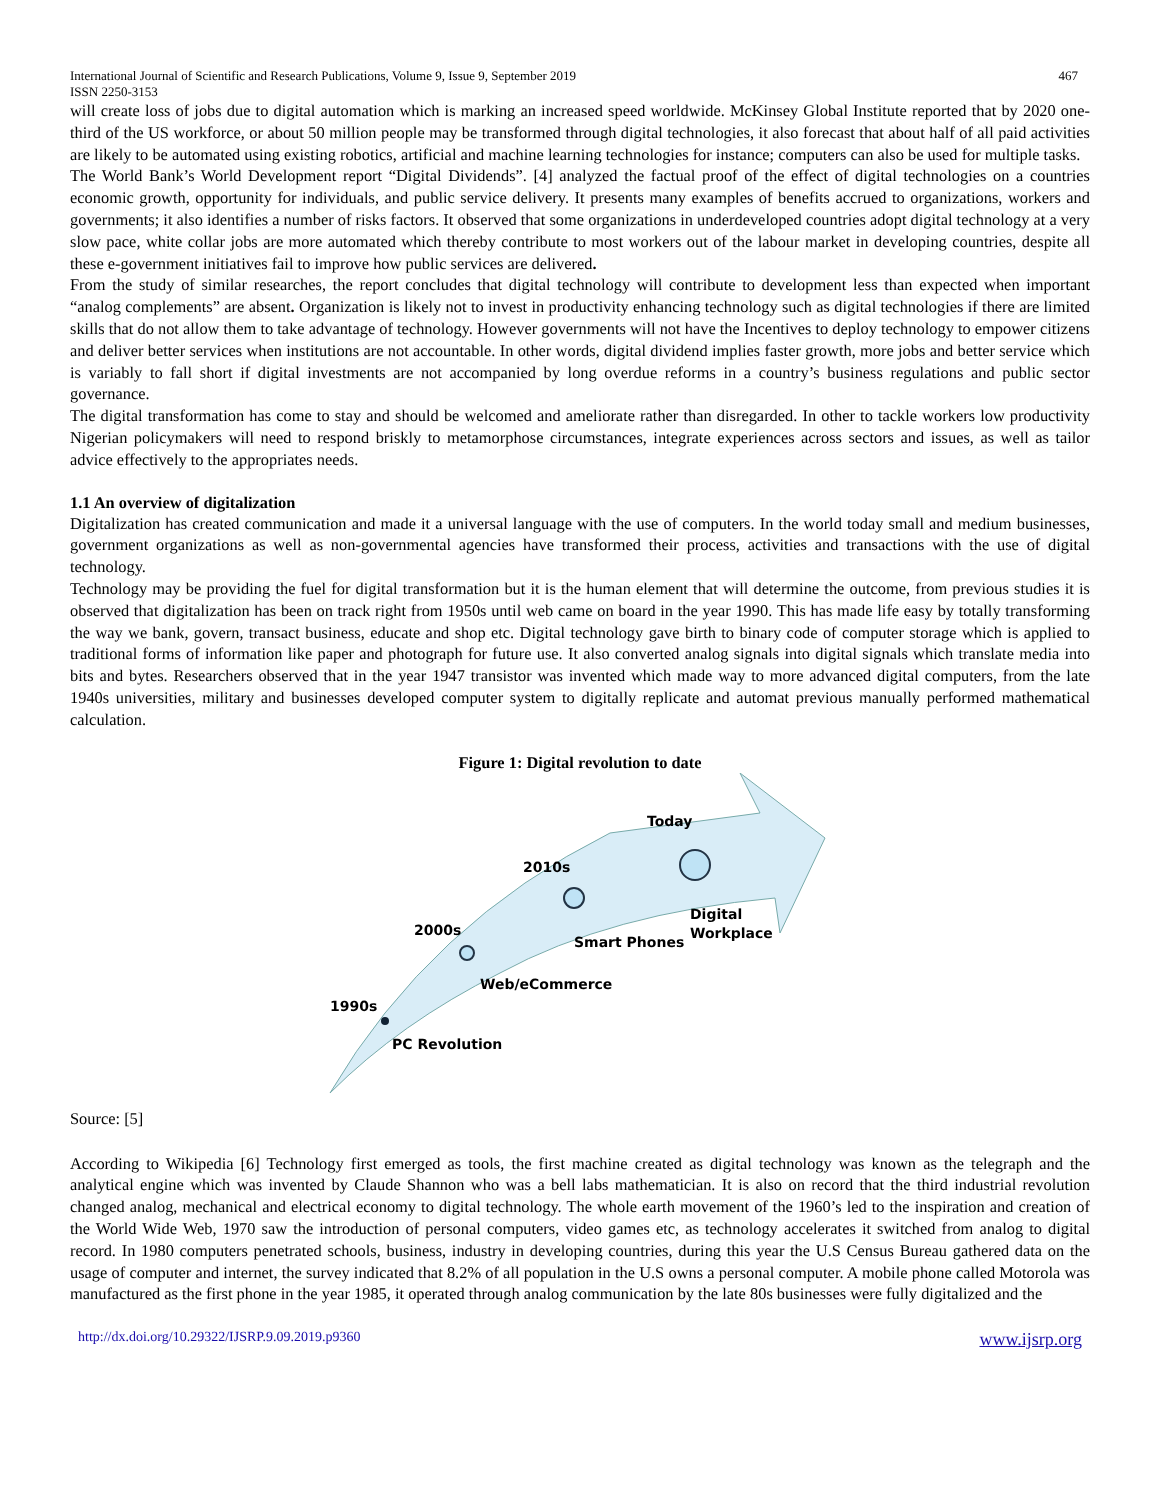International Journal of Scientific and Research Publications, Volume 9, Issue 9, September 2019 467
ISSN 2250-3153
will create loss of jobs due to digital automation which is marking an increased speed worldwide. McKinsey Global Institute reported that by 2020 one-third of the US workforce, or about 50 million people may be transformed through digital technologies, it also forecast that about half of all paid activities are likely to be automated using existing robotics, artificial and machine learning technologies for instance; computers can also be used for multiple tasks.
The World Bank’s World Development report “Digital Dividends”. [4] analyzed the factual proof of the effect of digital technologies on a countries economic growth, opportunity for individuals, and public service delivery. It presents many examples of benefits accrued to organizations, workers and governments; it also identifies a number of risks factors. It observed that some organizations in underdeveloped countries adopt digital technology at a very slow pace, white collar jobs are more automated which thereby contribute to most workers out of the labour market in developing countries, despite all these e-government initiatives fail to improve how public services are delivered.
From the study of similar researches, the report concludes that digital technology will contribute to development less than expected when important “analog complements” are absent. Organization is likely not to invest in productivity enhancing technology such as digital technologies if there are limited skills that do not allow them to take advantage of technology. However governments will not have the Incentives to deploy technology to empower citizens and deliver better services when institutions are not accountable. In other words, digital dividend implies faster growth, more jobs and better service which is variably to fall short if digital investments are not accompanied by long overdue reforms in a country’s business regulations and public sector governance.
The digital transformation has come to stay and should be welcomed and ameliorate rather than disregarded. In other to tackle workers low productivity Nigerian policymakers will need to respond briskly to metamorphose circumstances, integrate experiences across sectors and issues, as well as tailor advice effectively to the appropriates needs.
1.1 An overview of digitalization
Digitalization has created communication and made it a universal language with the use of computers. In the world today small and medium businesses, government organizations as well as non-governmental agencies have transformed their process, activities and transactions with the use of digital technology.
Technology may be providing the fuel for digital transformation but it is the human element that will determine the outcome, from previous studies it is observed that digitalization has been on track right from 1950s until web came on board in the year 1990. This has made life easy by totally transforming the way we bank, govern, transact business, educate and shop etc. Digital technology gave birth to binary code of computer storage which is applied to traditional forms of information like paper and photograph for future use. It also converted analog signals into digital signals which translate media into bits and bytes. Researchers observed that in the year 1947 transistor was invented which made way to more advanced digital computers, from the late 1940s universities, military and businesses developed computer system to digitally replicate and automat previous manually performed mathematical calculation.
Figure 1: Digital revolution to date
1990s
PC Revolution
2000s
Web/eCommerce
2010s
Smart Phones
Today
Digital
Workplace
Source: [5]
According to Wikipedia [6] Technology first emerged as tools, the first machine created as digital technology was known as the telegraph and the analytical engine which was invented by Claude Shannon who was a bell labs mathematician. It is also on record that the third industrial revolution changed analog, mechanical and electrical economy to digital technology. The whole earth movement of the 1960’s led to the inspiration and creation of the World Wide Web, 1970 saw the introduction of personal computers, video games etc, as technology accelerates it switched from analog to digital record. In 1980 computers penetrated schools, business, industry in developing countries, during this year the U.S Census Bureau gathered data on the usage of computer and internet, the survey indicated that 8.2% of all population in the U.S owns a personal computer. A mobile phone called Motorola was manufactured as the first phone in the year 1985, it operated through analog communication by the late 80s businesses were fully digitalized and the
http://dx.doi.org/10.29322/IJSRP.9.09.2019.p9360 www.ijsrp.org